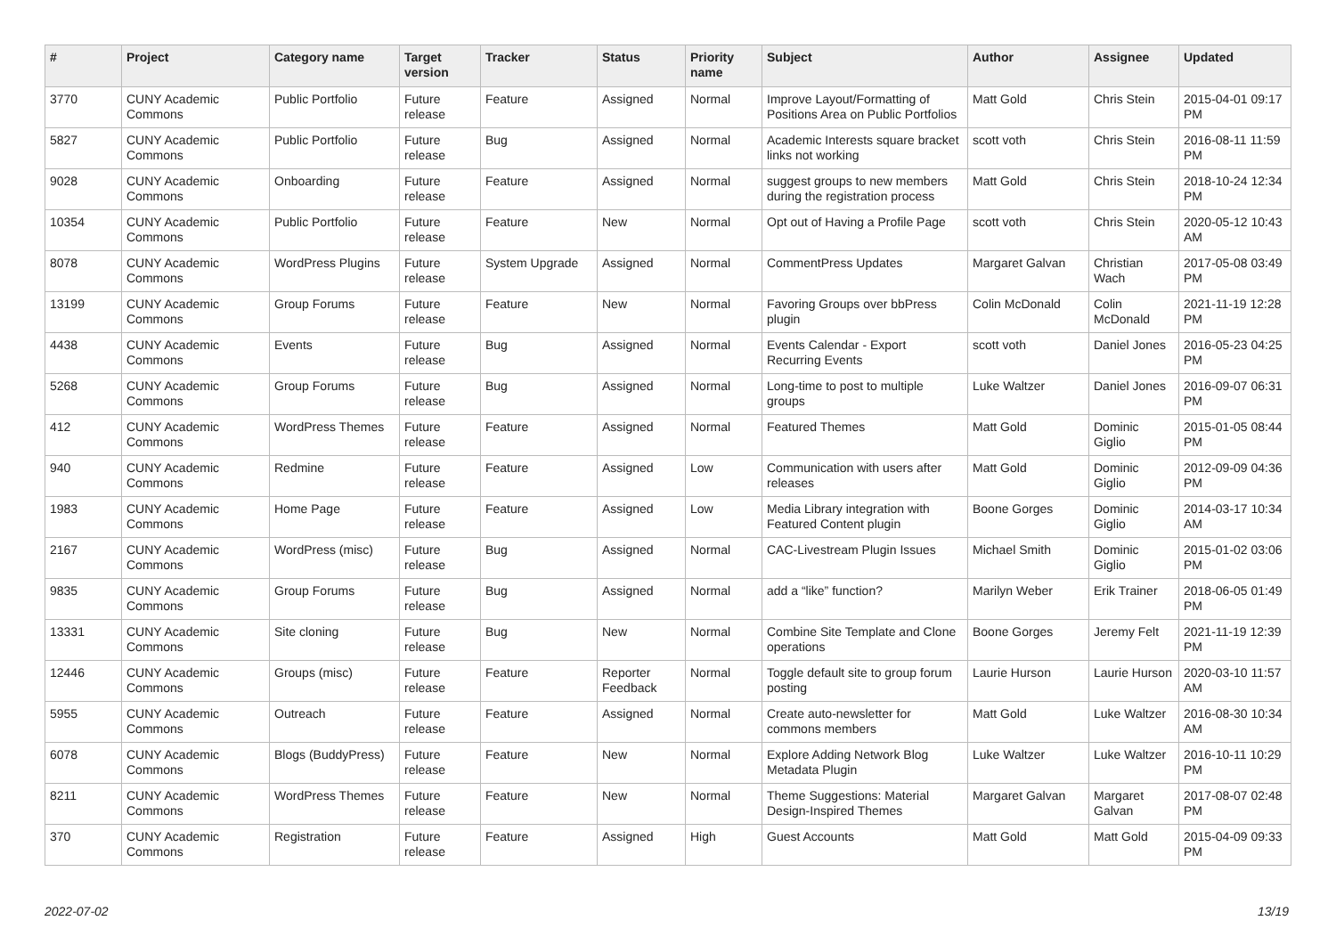| # | Project | Category name | Target version | Tracker | Status | Priority name | Subject | Author | Assignee | Updated |
| --- | --- | --- | --- | --- | --- | --- | --- | --- | --- | --- |
| 3770 | CUNY Academic Commons | Public Portfolio | Future release | Feature | Assigned | Normal | Improve Layout/Formatting of Positions Area on Public Portfolios | Matt Gold | Chris Stein | 2015-04-01 09:17 PM |
| 5827 | CUNY Academic Commons | Public Portfolio | Future release | Bug | Assigned | Normal | Academic Interests square bracket links not working | scott voth | Chris Stein | 2016-08-11 11:59 PM |
| 9028 | CUNY Academic Commons | Onboarding | Future release | Feature | Assigned | Normal | suggest groups to new members during the registration process | Matt Gold | Chris Stein | 2018-10-24 12:34 PM |
| 10354 | CUNY Academic Commons | Public Portfolio | Future release | Feature | New | Normal | Opt out of Having a Profile Page | scott voth | Chris Stein | 2020-05-12 10:43 AM |
| 8078 | CUNY Academic Commons | WordPress Plugins | Future release | System Upgrade | Assigned | Normal | CommentPress Updates | Margaret Galvan | Christian Wach | 2017-05-08 03:49 PM |
| 13199 | CUNY Academic Commons | Group Forums | Future release | Feature | New | Normal | Favoring Groups over bbPress plugin | Colin McDonald | Colin McDonald | 2021-11-19 12:28 PM |
| 4438 | CUNY Academic Commons | Events | Future release | Bug | Assigned | Normal | Events Calendar - Export Recurring Events | scott voth | Daniel Jones | 2016-05-23 04:25 PM |
| 5268 | CUNY Academic Commons | Group Forums | Future release | Bug | Assigned | Normal | Long-time to post to multiple groups | Luke Waltzer | Daniel Jones | 2016-09-07 06:31 PM |
| 412 | CUNY Academic Commons | WordPress Themes | Future release | Feature | Assigned | Normal | Featured Themes | Matt Gold | Dominic Giglio | 2015-01-05 08:44 PM |
| 940 | CUNY Academic Commons | Redmine | Future release | Feature | Assigned | Low | Communication with users after releases | Matt Gold | Dominic Giglio | 2012-09-09 04:36 PM |
| 1983 | CUNY Academic Commons | Home Page | Future release | Feature | Assigned | Low | Media Library integration with Featured Content plugin | Boone Gorges | Dominic Giglio | 2014-03-17 10:34 AM |
| 2167 | CUNY Academic Commons | WordPress (misc) | Future release | Bug | Assigned | Normal | CAC-Livestream Plugin Issues | Michael Smith | Dominic Giglio | 2015-01-02 03:06 PM |
| 9835 | CUNY Academic Commons | Group Forums | Future release | Bug | Assigned | Normal | add a “like” function? | Marilyn Weber | Erik Trainer | 2018-06-05 01:49 PM |
| 13331 | CUNY Academic Commons | Site cloning | Future release | Bug | New | Normal | Combine Site Template and Clone operations | Boone Gorges | Jeremy Felt | 2021-11-19 12:39 PM |
| 12446 | CUNY Academic Commons | Groups (misc) | Future release | Feature | Reporter Feedback | Normal | Toggle default site to group forum posting | Laurie Hurson | Laurie Hurson | 2020-03-10 11:57 AM |
| 5955 | CUNY Academic Commons | Outreach | Future release | Feature | Assigned | Normal | Create auto-newsletter for commons members | Matt Gold | Luke Waltzer | 2016-08-30 10:34 AM |
| 6078 | CUNY Academic Commons | Blogs (BuddyPress) | Future release | Feature | New | Normal | Explore Adding Network Blog Metadata Plugin | Luke Waltzer | Luke Waltzer | 2016-10-11 10:29 PM |
| 8211 | CUNY Academic Commons | WordPress Themes | Future release | Feature | New | Normal | Theme Suggestions: Material Design-Inspired Themes | Margaret Galvan | Margaret Galvan | 2017-08-07 02:48 PM |
| 370 | CUNY Academic Commons | Registration | Future release | Feature | Assigned | High | Guest Accounts | Matt Gold | Matt Gold | 2015-04-09 09:33 PM |
2022-07-02 13/19